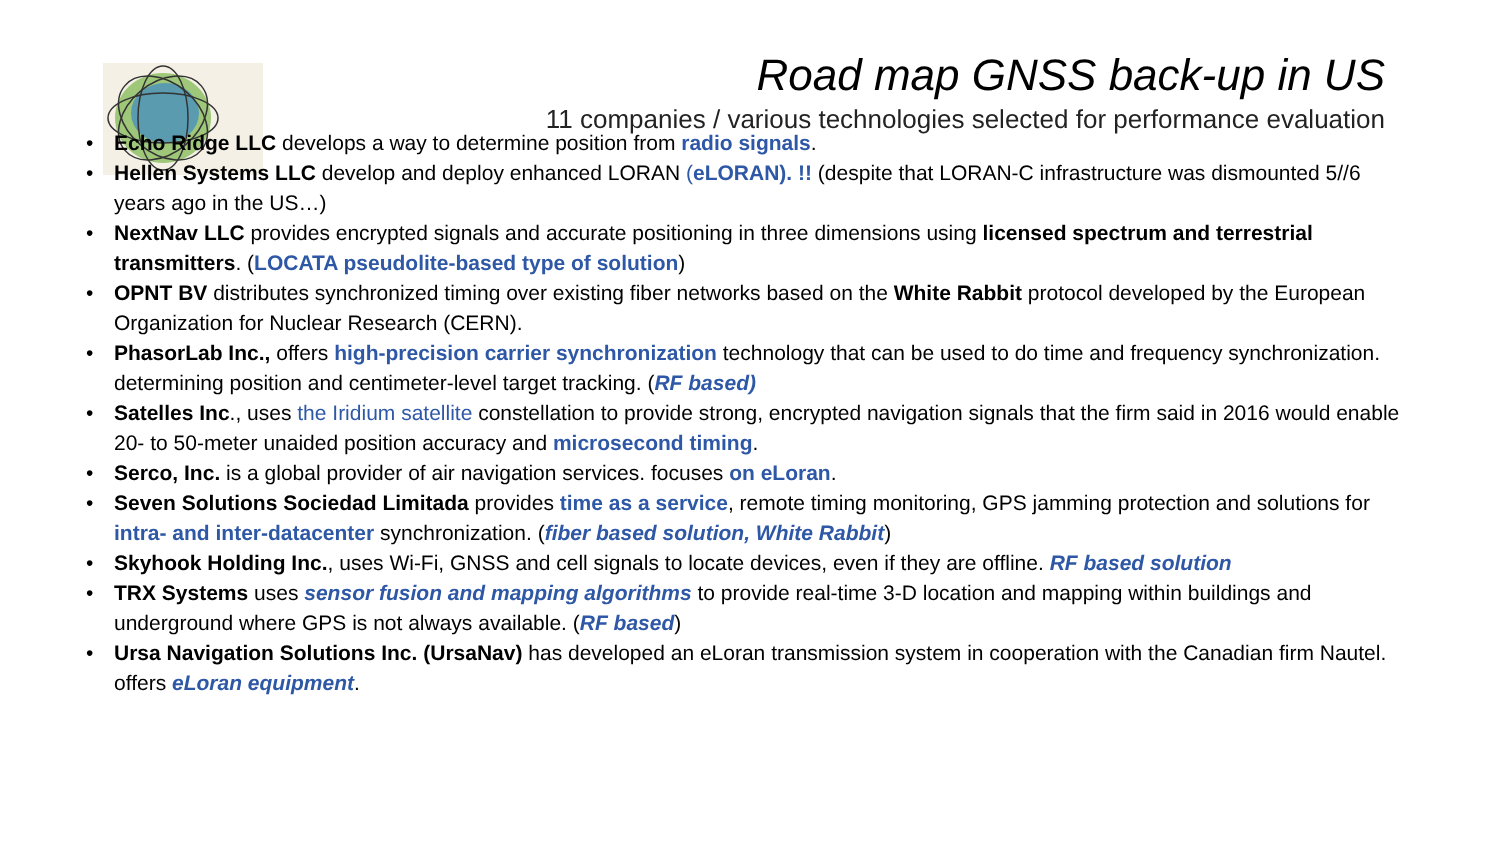Road map GNSS back-up in US
11 companies / various technologies selected for performance evaluation
• Echo Ridge LLC develops a way to determine position from radio signals.
• Hellen Systems LLC develop and deploy enhanced LORAN (eLORAN). !! (despite that LORAN-C infrastructure was dismounted 5//6 years ago in the US…)
• NextNav LLC provides encrypted signals and accurate positioning in three dimensions using licensed spectrum and terrestrial transmitters. (LOCATA pseudolite-based type of solution)
• OPNT BV distributes synchronized timing over existing fiber networks based on the White Rabbit protocol developed by the European Organization for Nuclear Research (CERN).
• PhasorLab Inc., offers high-precision carrier synchronization technology that can be used to do time and frequency synchronization. determining position and centimeter-level target tracking. (RF based)
• Satelles Inc., uses the Iridium satellite constellation to provide strong, encrypted navigation signals that the firm said in 2016 would enable 20- to 50-meter unaided position accuracy and microsecond timing.
• Serco, Inc. is a global provider of air navigation services. focuses on eLoran.
• Seven Solutions Sociedad Limitada provides time as a service, remote timing monitoring, GPS jamming protection and solutions for intra- and inter-datacenter synchronization. (fiber based solution, White Rabbit)
• Skyhook Holding Inc., uses Wi-Fi, GNSS and cell signals to locate devices, even if they are offline. RF based solution
• TRX Systems uses sensor fusion and mapping algorithms to provide real-time 3-D location and mapping within buildings and underground where GPS is not always available. (RF based)
• Ursa Navigation Solutions Inc. (UrsaNav) has developed an eLoran transmission system in cooperation with the Canadian firm Nautel. offers eLoran equipment.